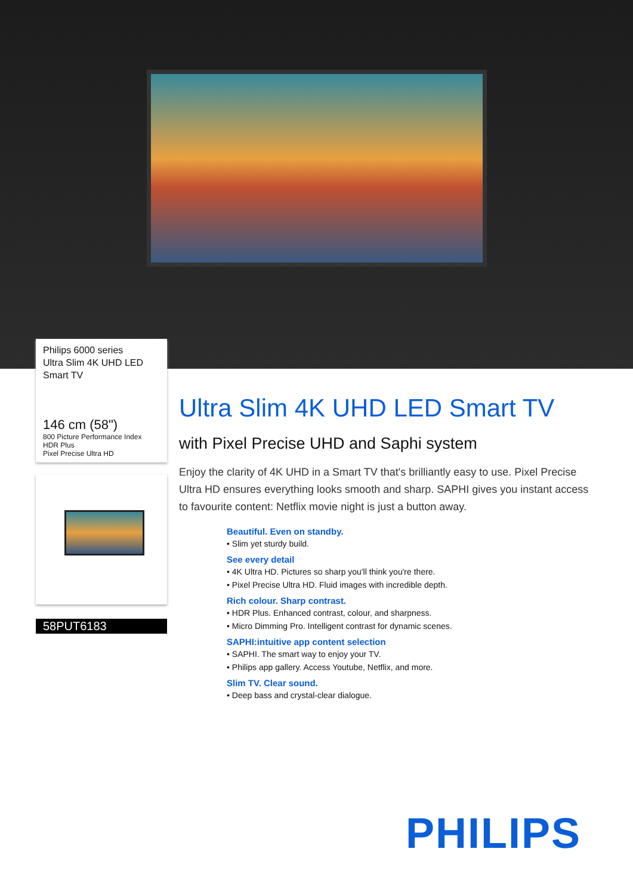Philips 6000 series
Ultra Slim 4K UHD LED
Smart TV
146 cm (58")
800 Picture Performance Index
HDR Plus
Pixel Precise Ultra HD
58PUT6183
Ultra Slim 4K UHD LED Smart TV
with Pixel Precise UHD and Saphi system
Enjoy the clarity of 4K UHD in a Smart TV that's brilliantly easy to use. Pixel Precise Ultra HD ensures everything looks smooth and sharp. SAPHI gives you instant access to favourite content: Netflix movie night is just a button away.
Beautiful. Even on standby.
• Slim yet sturdy build.
See every detail
• 4K Ultra HD. Pictures so sharp you'll think you're there.
• Pixel Precise Ultra HD. Fluid images with incredible depth.
Rich colour. Sharp contrast.
• HDR Plus. Enhanced contrast, colour, and sharpness.
• Micro Dimming Pro. Intelligent contrast for dynamic scenes.
SAPHI:intuitive app content selection
• SAPHI. The smart way to enjoy your TV.
• Philips app gallery. Access Youtube, Netflix, and more.
Slim TV. Clear sound.
• Deep bass and crystal-clear dialogue.
PHILIPS